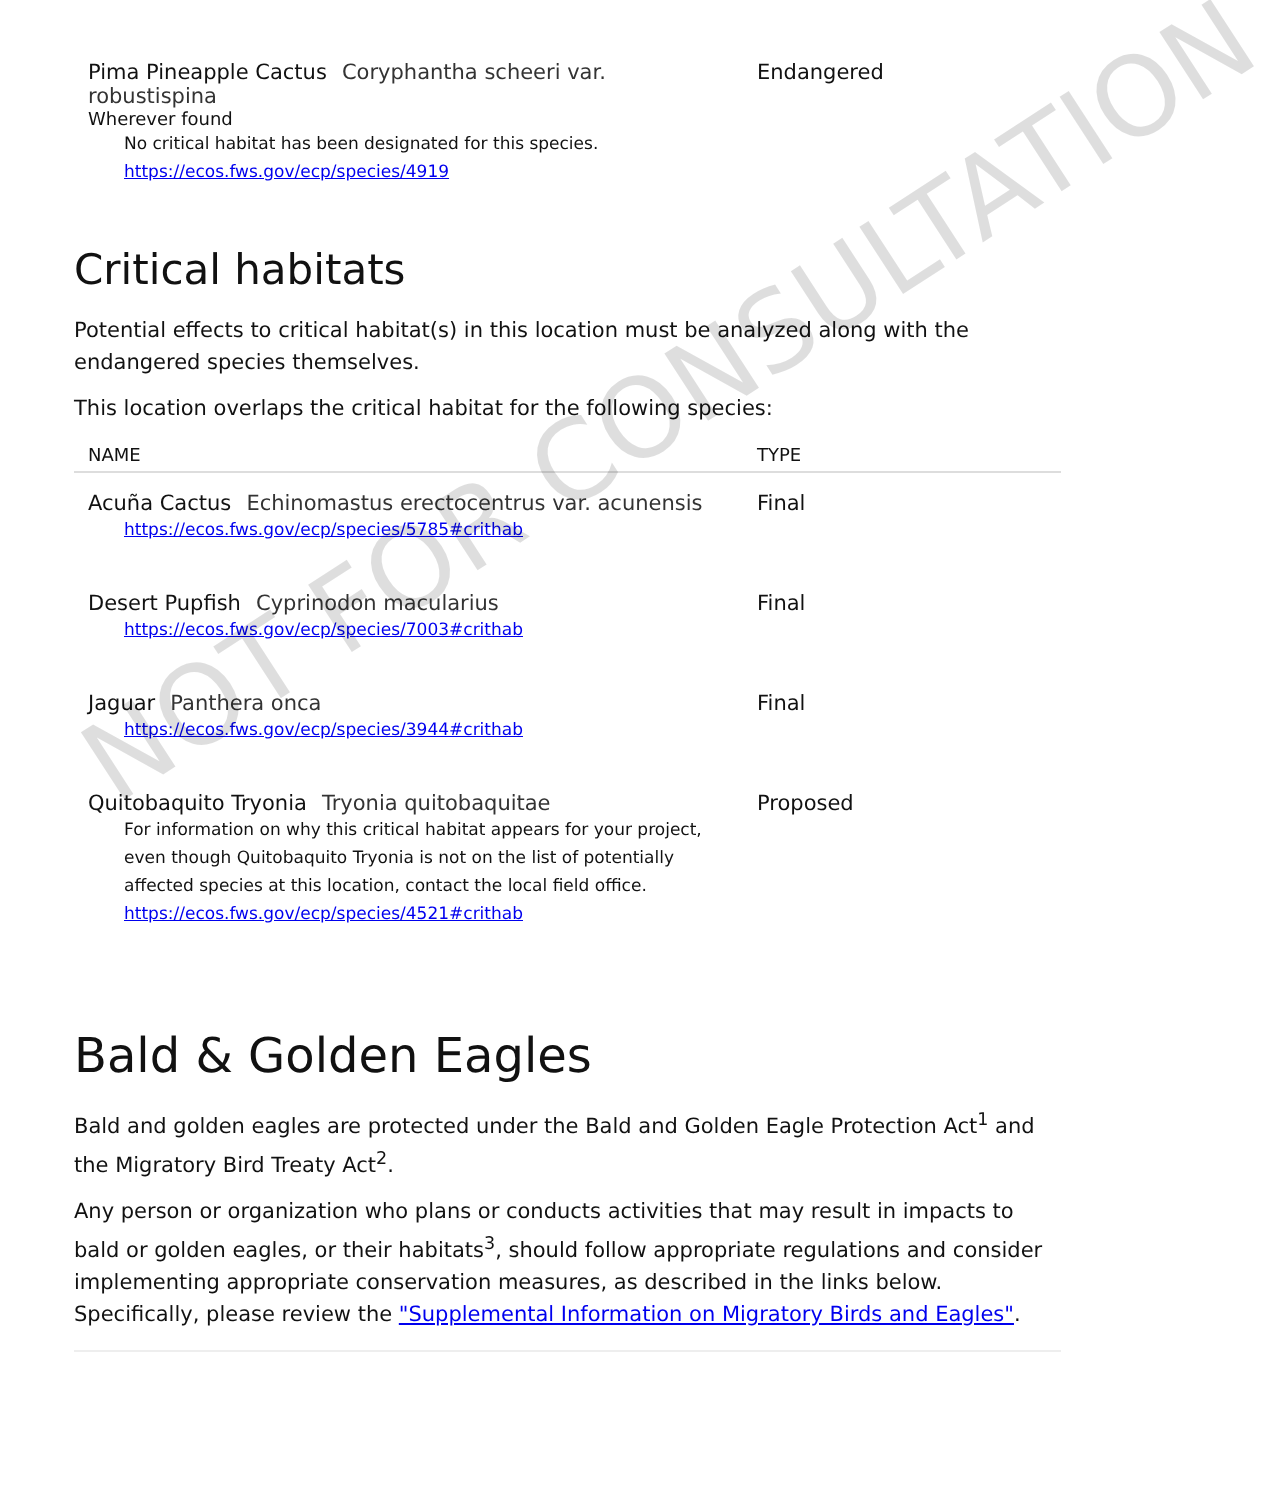| Pima Pineapple Cactus Coryphantha scheeri var. robustispina Wherever found No critical habitat has been designated for this species. https://ecos.fws.gov/ecp/species/4919 | Endangered |
Critical habitats
Potential effects to critical habitat(s) in this location must be analyzed along with the endangered species themselves.
This location overlaps the critical habitat for the following species:
| NAME | TYPE |
| --- | --- |
| Acuña Cactus Echinomastus erectocentrus var. acunensis https://ecos.fws.gov/ecp/species/5785#crithab | Final |
| Desert Pupfish Cyprinodon macularius https://ecos.fws.gov/ecp/species/7003#crithab | Final |
| Jaguar Panthera onca https://ecos.fws.gov/ecp/species/3944#crithab | Final |
| Quitobaquito Tryonia Tryonia quitobaquitae For information on why this critical habitat appears for your project, even though Quitobaquito Tryonia is not on the list of potentially affected species at this location, contact the local field office. https://ecos.fws.gov/ecp/species/4521#crithab | Proposed |
Bald & Golden Eagles
Bald and golden eagles are protected under the Bald and Golden Eagle Protection Act<sup>1</sup> and the Migratory Bird Treaty Act<sup>2</sup>.
Any person or organization who plans or conducts activities that may result in impacts to bald or golden eagles, or their habitats<sup>3</sup>, should follow appropriate regulations and consider implementing appropriate conservation measures, as described in the links below. Specifically, please review the "Supplemental Information on Migratory Birds and Eagles".
NOT FOR CONSULTATION